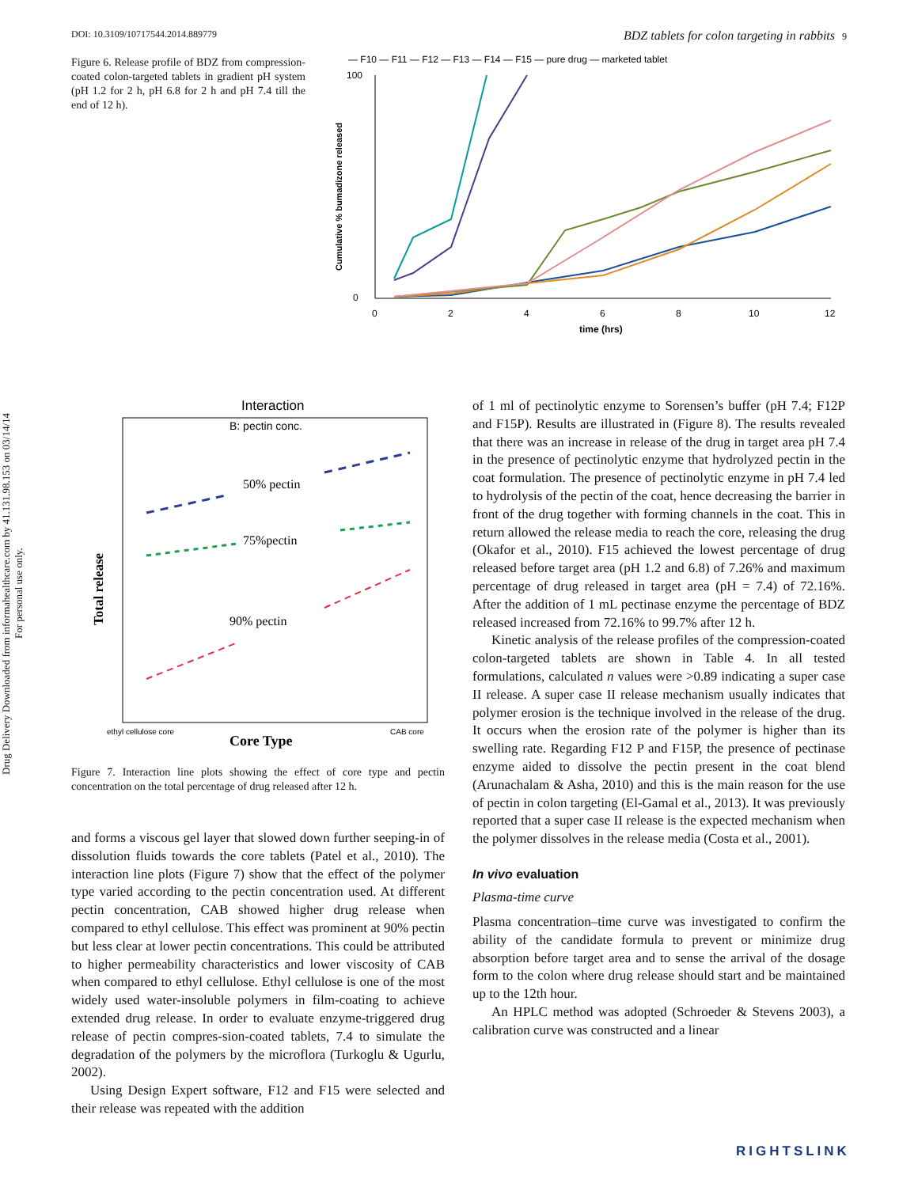Drug Delivery Downloaded from informahealthcare.com by 41.131.98.153 on 03/14/14
For personal use only.
DOI: 10.3109/10717544.2014.889779 BDZ tablets for colon targeting in rabbits 9
Figure 6. Release profile of BDZ from compression-coated colon-targeted tablets in gradient pH system (pH 1.2 for 2 h, pH 6.8 for 2 h and pH 7.4 till the end of 12 h).
— F10 — F11 — F12 — F13 — F14 — F15 — pure drug — marketed tablet
100
0
0
2
4
6
8
10
12
time (hrs)
Cumulative % bumadizone released
Interaction
B: pectin conc.
50% pectin
75%pectin
90% pectin
Total release
ethyl cellulose core
CAB core
Core Type
Figure 7. Interaction line plots showing the effect of core type and pectin concentration on the total percentage of drug released after 12 h.
and forms a viscous gel layer that slowed down further seeping-in of dissolution fluids towards the core tablets (Patel et al., 2010). The interaction line plots (Figure 7) show that the effect of the polymer type varied according to the pectin concentration used. At different pectin concentration, CAB showed higher drug release when compared to ethyl cellulose. This effect was prominent at 90% pectin but less clear at lower pectin concentrations. This could be attributed to higher permeability characteristics and lower viscosity of CAB when compared to ethyl cellulose. Ethyl cellulose is one of the most widely used water-insoluble polymers in film-coating to achieve extended drug release. In order to evaluate enzyme-triggered drug release of pectin compres-sion-coated tablets, 7.4 to simulate the degradation of the polymers by the microflora (Turkoglu & Ugurlu, 2002).
Using Design Expert software, F12 and F15 were selected and their release was repeated with the addition
of 1 ml of pectinolytic enzyme to Sorensen’s buffer (pH 7.4; F12P and F15P). Results are illustrated in (Figure 8). The results revealed that there was an increase in release of the drug in target area pH 7.4 in the presence of pectinolytic enzyme that hydrolyzed pectin in the coat formulation. The presence of pectinolytic enzyme in pH 7.4 led to hydrolysis of the pectin of the coat, hence decreasing the barrier in front of the drug together with forming channels in the coat. This in return allowed the release media to reach the core, releasing the drug (Okafor et al., 2010). F15 achieved the lowest percentage of drug released before target area (pH 1.2 and 6.8) of 7.26% and maximum percentage of drug released in target area (pH = 7.4) of 72.16%. After the addition of 1 mL pectinase enzyme the percentage of BDZ released increased from 72.16% to 99.7% after 12 h.
Kinetic analysis of the release profiles of the compression-coated colon-targeted tablets are shown in Table 4. In all tested formulations, calculated n values were >0.89 indicating a super case II release. A super case II release mechanism usually indicates that polymer erosion is the technique involved in the release of the drug. It occurs when the erosion rate of the polymer is higher than its swelling rate. Regarding F12 P and F15P, the presence of pectinase enzyme aided to dissolve the pectin present in the coat blend (Arunachalam & Asha, 2010) and this is the main reason for the use of pectin in colon targeting (El-Gamal et al., 2013). It was previously reported that a super case II release is the expected mechanism when the polymer dissolves in the release media (Costa et al., 2001).
In vivo evaluation
Plasma-time curve
Plasma concentration–time curve was investigated to confirm the ability of the candidate formula to prevent or minimize drug absorption before target area and to sense the arrival of the dosage form to the colon where drug release should start and be maintained up to the 12th hour.
An HPLC method was adopted (Schroeder & Stevens 2003), a calibration curve was constructed and a linear
RIGHTSLINK